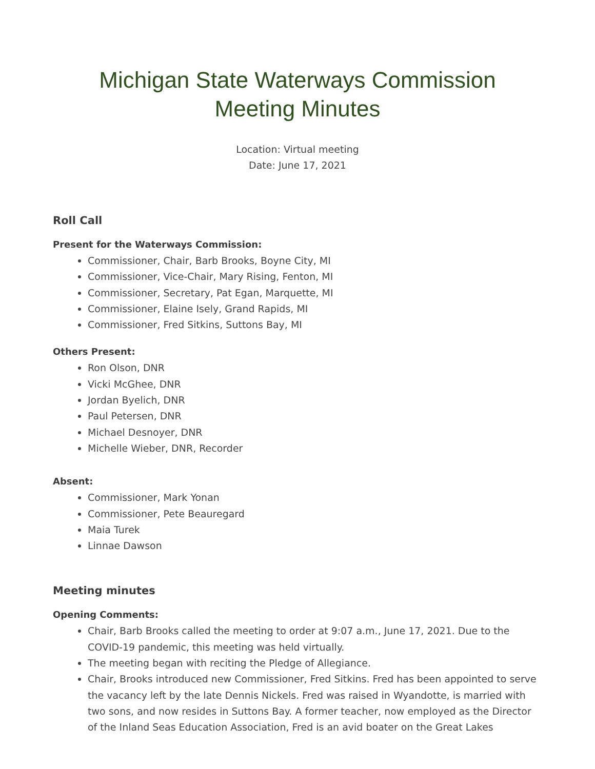Michigan State Waterways Commission
Meeting Minutes
Location: Virtual meeting
Date: June 17, 2021
Roll Call
Present for the Waterways Commission:
Commissioner, Chair, Barb Brooks, Boyne City, MI
Commissioner, Vice-Chair, Mary Rising, Fenton, MI
Commissioner, Secretary, Pat Egan, Marquette, MI
Commissioner, Elaine Isely, Grand Rapids, MI
Commissioner, Fred Sitkins, Suttons Bay, MI
Others Present:
Ron Olson, DNR
Vicki McGhee, DNR
Jordan Byelich, DNR
Paul Petersen, DNR
Michael Desnoyer, DNR
Michelle Wieber, DNR, Recorder
Absent:
Commissioner, Mark Yonan
Commissioner, Pete Beauregard
Maia Turek
Linnae Dawson
Meeting minutes
Opening Comments:
Chair, Barb Brooks called the meeting to order at 9:07 a.m., June 17, 2021. Due to the COVID-19 pandemic, this meeting was held virtually.
The meeting began with reciting the Pledge of Allegiance.
Chair, Brooks introduced new Commissioner, Fred Sitkins. Fred has been appointed to serve the vacancy left by the late Dennis Nickels. Fred was raised in Wyandotte, is married with two sons, and now resides in Suttons Bay. A former teacher, now employed as the Director of the Inland Seas Education Association, Fred is an avid boater on the Great Lakes